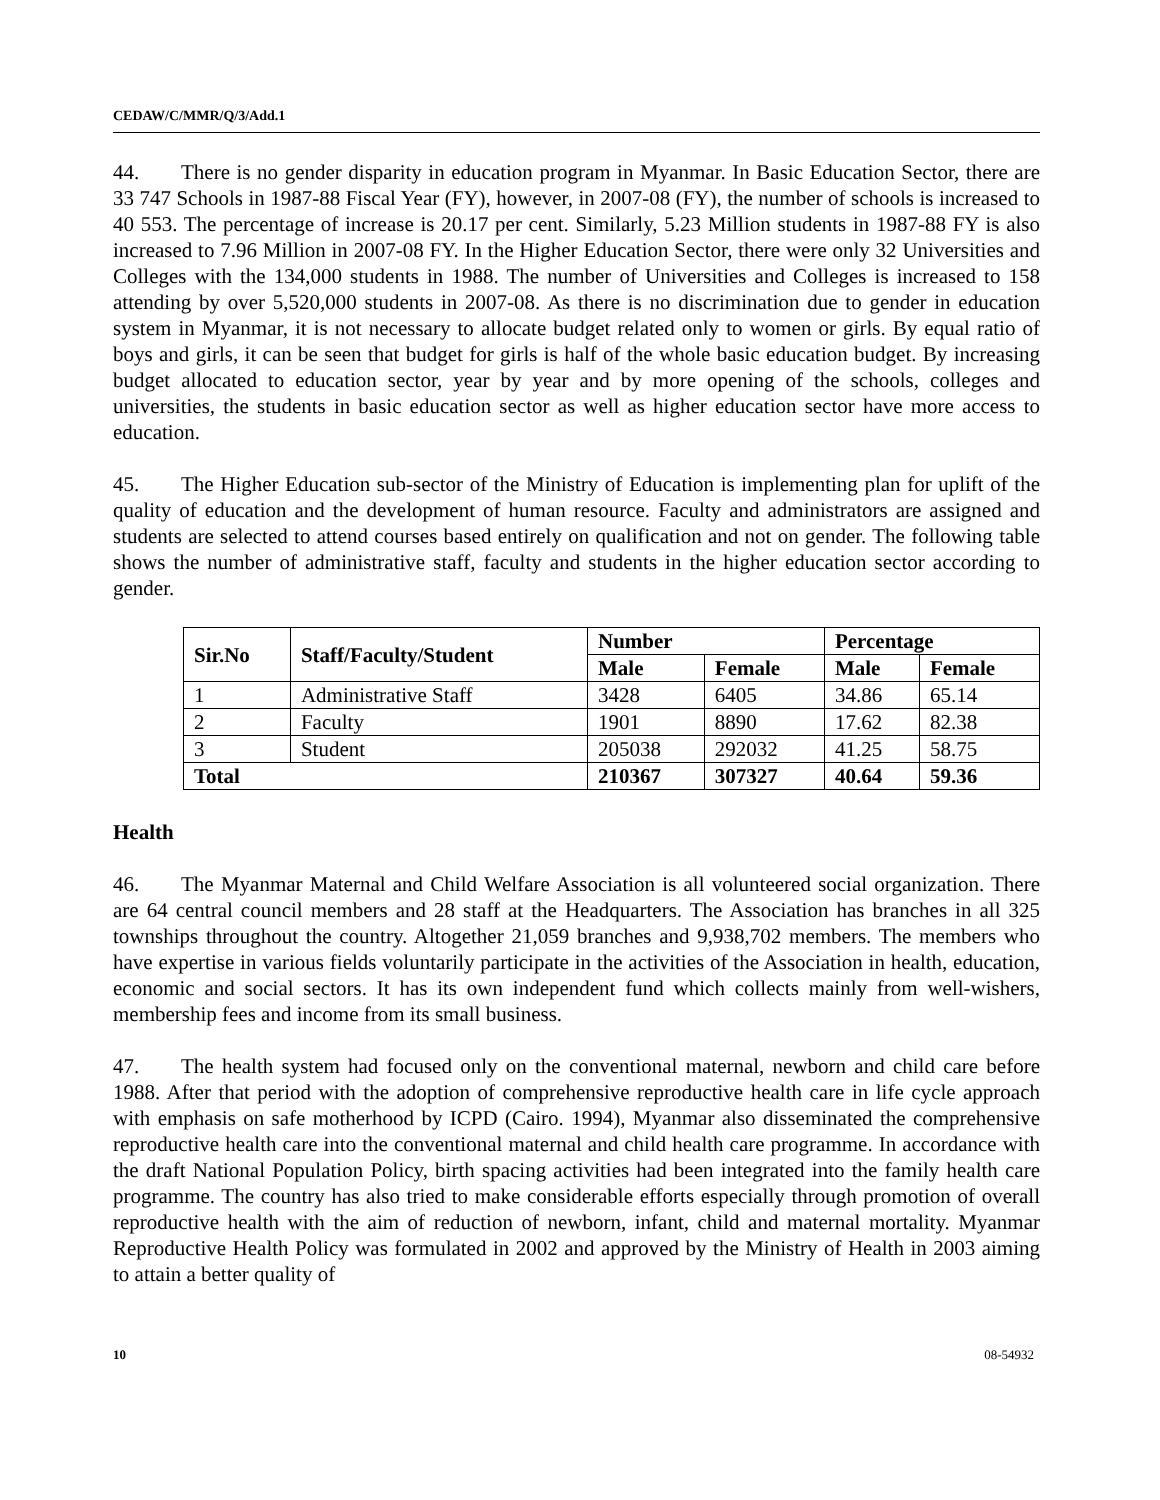CEDAW/C/MMR/Q/3/Add.1
44. There is no gender disparity in education program in Myanmar. In Basic Education Sector, there are 33 747 Schools in 1987-88 Fiscal Year (FY), however, in 2007-08 (FY), the number of schools is increased to 40 553. The percentage of increase is 20.17 per cent. Similarly, 5.23 Million students in 1987-88 FY is also increased to 7.96 Million in 2007-08 FY. In the Higher Education Sector, there were only 32 Universities and Colleges with the 134,000 students in 1988. The number of Universities and Colleges is increased to 158 attending by over 5,520,000 students in 2007-08. As there is no discrimination due to gender in education system in Myanmar, it is not necessary to allocate budget related only to women or girls. By equal ratio of boys and girls, it can be seen that budget for girls is half of the whole basic education budget. By increasing budget allocated to education sector, year by year and by more opening of the schools, colleges and universities, the students in basic education sector as well as higher education sector have more access to education.
45. The Higher Education sub-sector of the Ministry of Education is implementing plan for uplift of the quality of education and the development of human resource. Faculty and administrators are assigned and students are selected to attend courses based entirely on qualification and not on gender. The following table shows the number of administrative staff, faculty and students in the higher education sector according to gender.
| Sir.No | Staff/Faculty/Student | Number | | Percentage | |
| --- | --- | --- | --- | --- | --- |
| | | Male | Female | Male | Female |
| 1 | Administrative Staff | 3428 | 6405 | 34.86 | 65.14 |
| 2 | Faculty | 1901 | 8890 | 17.62 | 82.38 |
| 3 | Student | 205038 | 292032 | 41.25 | 58.75 |
| Total | | 210367 | 307327 | 40.64 | 59.36 |
Health
46. The Myanmar Maternal and Child Welfare Association is all volunteered social organization. There are 64 central council members and 28 staff at the Headquarters. The Association has branches in all 325 townships throughout the country. Altogether 21,059 branches and 9,938,702 members. The members who have expertise in various fields voluntarily participate in the activities of the Association in health, education, economic and social sectors. It has its own independent fund which collects mainly from well-wishers, membership fees and income from its small business.
47. The health system had focused only on the conventional maternal, newborn and child care before 1988. After that period with the adoption of comprehensive reproductive health care in life cycle approach with emphasis on safe motherhood by ICPD (Cairo. 1994), Myanmar also disseminated the comprehensive reproductive health care into the conventional maternal and child health care programme. In accordance with the draft National Population Policy, birth spacing activities had been integrated into the family health care programme. The country has also tried to make considerable efforts especially through promotion of overall reproductive health with the aim of reduction of newborn, infant, child and maternal mortality. Myanmar Reproductive Health Policy was formulated in 2002 and approved by the Ministry of Health in 2003 aiming to attain a better quality of
10 08-54932